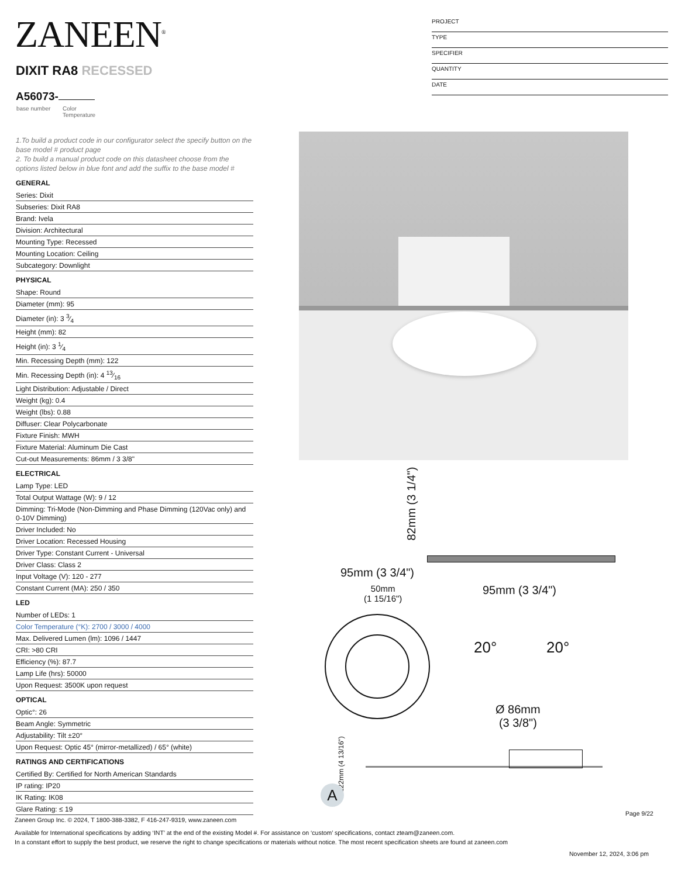ZANEEN<sup>®</sup>
DIXIT RA8 RECESSED
A56073-
base number
Color
Temperature
PROJECT
TYPE
SPECIFIER
QUANTITY
DATE
1.To build a product code in our configurator select the specify button on the base model # product page
2. To build a manual product code on this datasheet choose from the options listed below in blue font and add the suffix to the base model #
GENERAL
Series: Dixit
Subseries: Dixit RA8
Brand: Ivela
Division: Architectural
Mounting Type: Recessed
Mounting Location: Ceiling
Subcategory: Downlight
PHYSICAL
Shape: Round
Diameter (mm): 95
Diameter (in): 3 3⁄4
Height (mm): 82
Height (in): 3 1⁄4
Min. Recessing Depth (mm): 122
Min. Recessing Depth (in): 4 13⁄16
Light Distribution: Adjustable / Direct
Weight (kg): 0.4
Weight (lbs): 0.88
Diffuser: Clear Polycarbonate
Fixture Finish: MWH
Fixture Material: Aluminum Die Cast
Cut-out Measurements: 86mm / 3 3/8"
ELECTRICAL
Lamp Type: LED
Total Output Wattage (W): 9 / 12
Dimming: Tri-Mode (Non-Dimming and Phase Dimming (120Vac only) and 0-10V Dimming)
Driver Included: No
Driver Location: Recessed Housing
Driver Type: Constant Current - Universal
Driver Class: Class 2
Input Voltage (V): 120 - 277
Constant Current (MA): 250 / 350
LED
Number of LEDs: 1
Color Temperature (°K): 2700 / 3000 / 4000
Max. Delivered Lumen (lm): 1096 / 1447
CRI: >80 CRI
Efficiency (%): 87.7
Lamp Life (hrs): 50000
Upon Request: 3500K upon request
OPTICAL
Optic°: 26
Beam Angle: Symmetric
Adjustability: Tilt ±20°
Upon Request: Optic 45° (mirror-metallized) / 65° (white)
RATINGS AND CERTIFICATIONS
Certified By: Certified for North American Standards
IP rating: IP20
IK Rating: IK08
Glare Rating: ≤ 19
82mm (3 1/4")
95mm (3 3/4")
50mm
(1 15/16")
95mm (3 3/4")
20° 20°
Ø 86mm
(3 3/8")
122mm (4 13/16")
A
Page 9/22
Zaneen Group Inc. © 2024, T 1800-388-3382, F 416-247-9319, www.zaneen.com
Available for International specifications by adding ‘INT’ at the end of the existing Model #. For assistance on ‘custom’ specifications, contact zteam@zaneen.com.
In a constant effort to supply the best product, we reserve the right to change specifications or materials without notice. The most recent specification sheets are found at zaneen.com
November 12, 2024, 3:06 pm